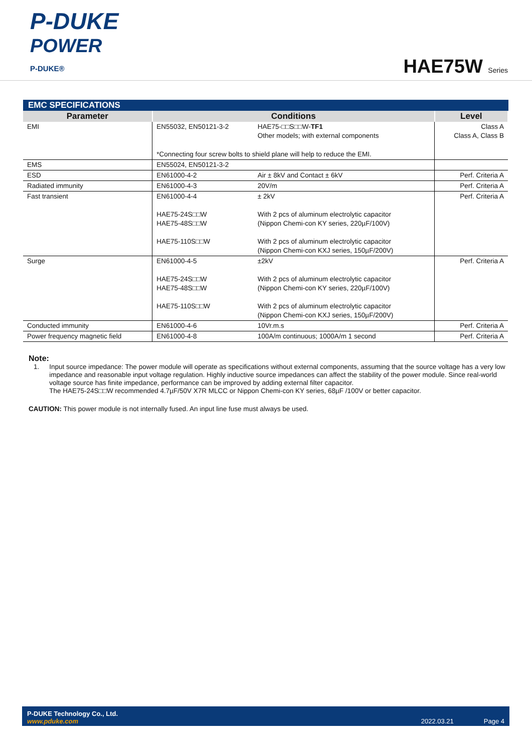P-DUKE
POWER
P-DUKE®
HAE75W Series
EMC SPECIFICATIONS
| Parameter | Conditions | | Level |
| --- | --- | --- | --- |
| EMI | EN55032, EN50121-3-2 | HAE75-□□S□□W- TF1 Other models; with external components | Class A Class A, Class B |
| | *Connecting four screw bolts to shield plane will help to reduce the EMI. | | |
| EMS | EN55024, EN50121-3-2 | | |
| ESD | EN61000-4-2 | Air ± 8kV and Contact ± 6kV | Perf. Criteria A |
| Radiated immunity | EN61000-4-3 | 20V/m | Perf. Criteria A |
| Fast transient | EN61000-4-4 HAE75-24S□□W HAE75-48S□□W HAE75-110S□□W | ± 2kV With 2 pcs of aluminum electrolytic capacitor (Nippon Chemi-con KY series, 220µF/100V) With 2 pcs of aluminum electrolytic capacitor (Nippon Chemi-con KXJ series, 150µF/200V) | Perf. Criteria A |
| Surge | EN61000-4-5 HAE75-24S□□W HAE75-48S□□W HAE75-110S□□W | ±2kV With 2 pcs of aluminum electrolytic capacitor (Nippon Chemi-con KY series, 220µF/100V) With 2 pcs of aluminum electrolytic capacitor (Nippon Chemi-con KXJ series, 150µF/200V) | Perf. Criteria A |
| Conducted immunity | EN61000-4-6 | 10Vr.m.s | Perf. Criteria A |
| Power frequency magnetic field | EN61000-4-8 | 100A/m continuous; 1000A/m 1 second | Perf. Criteria A |
Note:
1. Input source impedance: The power module will operate as specifications without external components, assuming that the source voltage has a very low impedance and reasonable input voltage regulation. Highly inductive source impedances can affect the stability of the power module. Since real-world voltage source has finite impedance, performance can be improved by adding external filter capacitor.
The HAE75-24S□□W recommended 4.7µF/50V X7R MLCC or Nippon Chemi-con KY series, 68µF /100V or better capacitor.
CAUTION: This power module is not internally fused. An input line fuse must always be used.
P-DUKE Technology Co., Ltd.
www.pduke.com
2022.03.21 Page 4